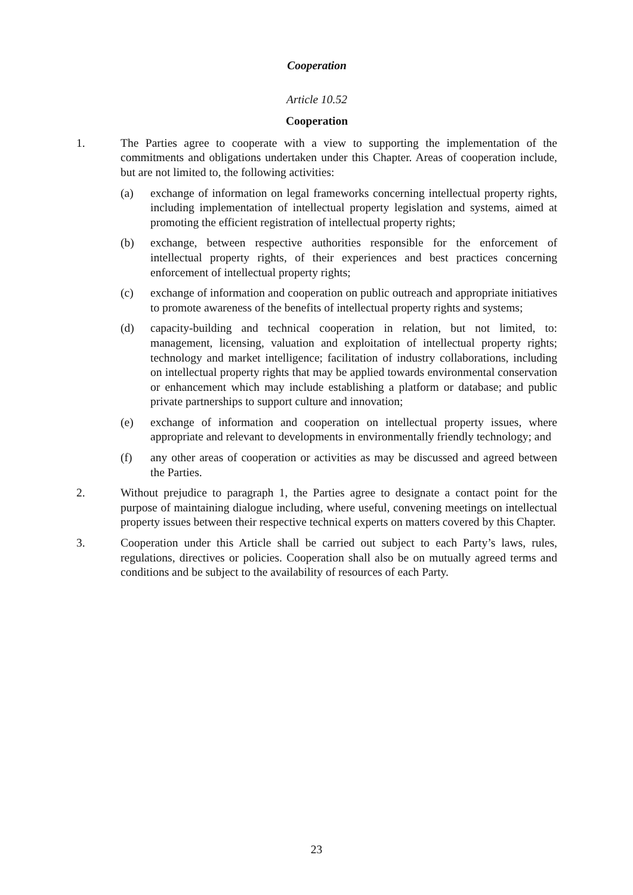Cooperation
Article 10.52
Cooperation
1. The Parties agree to cooperate with a view to supporting the implementation of the commitments and obligations undertaken under this Chapter. Areas of cooperation include, but are not limited to, the following activities:
(a) exchange of information on legal frameworks concerning intellectual property rights, including implementation of intellectual property legislation and systems, aimed at promoting the efficient registration of intellectual property rights;
(b) exchange, between respective authorities responsible for the enforcement of intellectual property rights, of their experiences and best practices concerning enforcement of intellectual property rights;
(c) exchange of information and cooperation on public outreach and appropriate initiatives to promote awareness of the benefits of intellectual property rights and systems;
(d) capacity-building and technical cooperation in relation, but not limited, to: management, licensing, valuation and exploitation of intellectual property rights; technology and market intelligence; facilitation of industry collaborations, including on intellectual property rights that may be applied towards environmental conservation or enhancement which may include establishing a platform or database; and public private partnerships to support culture and innovation;
(e) exchange of information and cooperation on intellectual property issues, where appropriate and relevant to developments in environmentally friendly technology; and
(f) any other areas of cooperation or activities as may be discussed and agreed between the Parties.
2. Without prejudice to paragraph 1, the Parties agree to designate a contact point for the purpose of maintaining dialogue including, where useful, convening meetings on intellectual property issues between their respective technical experts on matters covered by this Chapter.
3. Cooperation under this Article shall be carried out subject to each Party’s laws, rules, regulations, directives or policies. Cooperation shall also be on mutually agreed terms and conditions and be subject to the availability of resources of each Party.
23